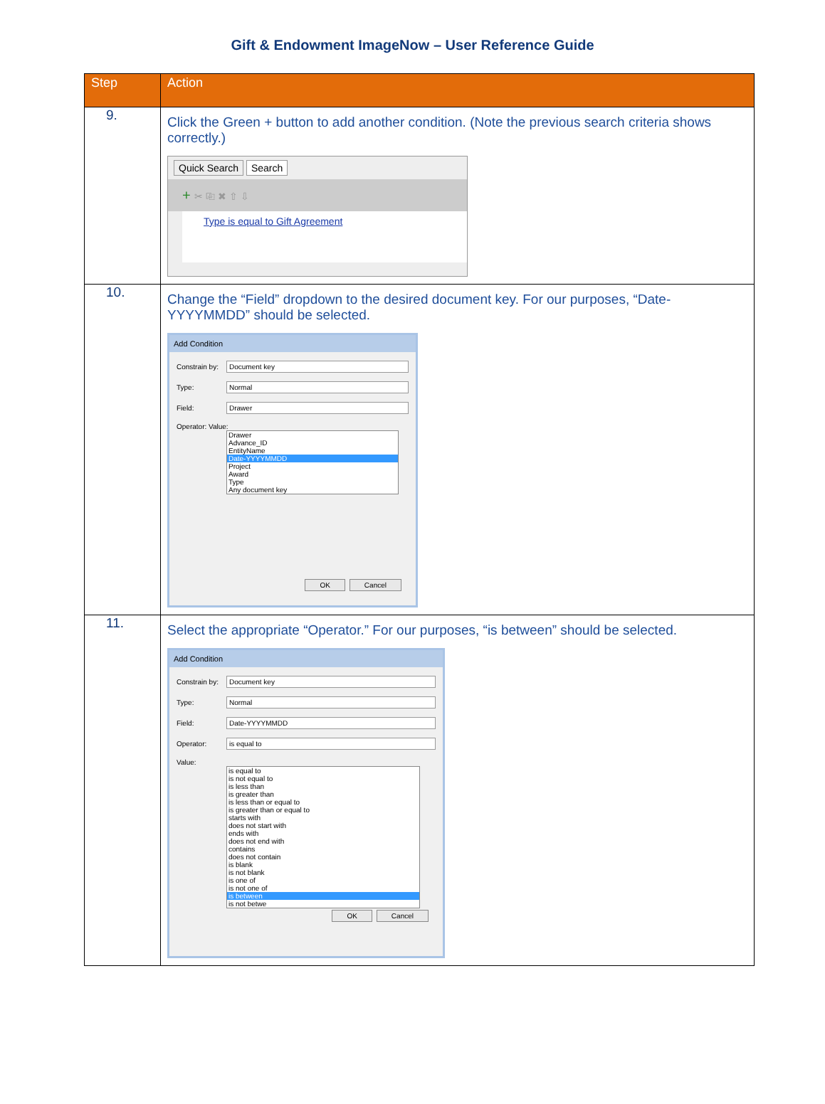Gift & Endowment ImageNow – User Reference Guide
| Step | Action |
| --- | --- |
| 9. | Click the Green + button to add another condition. (Note the previous search criteria shows correctly.) Quick Search Search + ✂ ⎘ ✖ ⇧ ⇩ Type is equal to Gift Agreement |
| 10. | Change the “Field” dropdown to the desired document key. For our purposes, “Date-YYYYMMDD” should be selected. Add Condition Constrain by: Document key Type: Normal Field: Drawer Operator: Value: Drawer Advance_ID EntityName Date-YYYYMMDD Project Award Type Any document key OK Cancel |
| 11. | Select the appropriate “Operator.” For our purposes, “is between” should be selected. Add Condition Constrain by: Document key Type: Normal Field: Date-YYYYMMDD Operator: is equal to Value: is equal to is not equal to is less than is greater than is less than or equal to is greater than or equal to starts with does not start with ends with does not end with contains does not contain is blank is not blank is one of is not one of is between is not betwe OK Cancel |